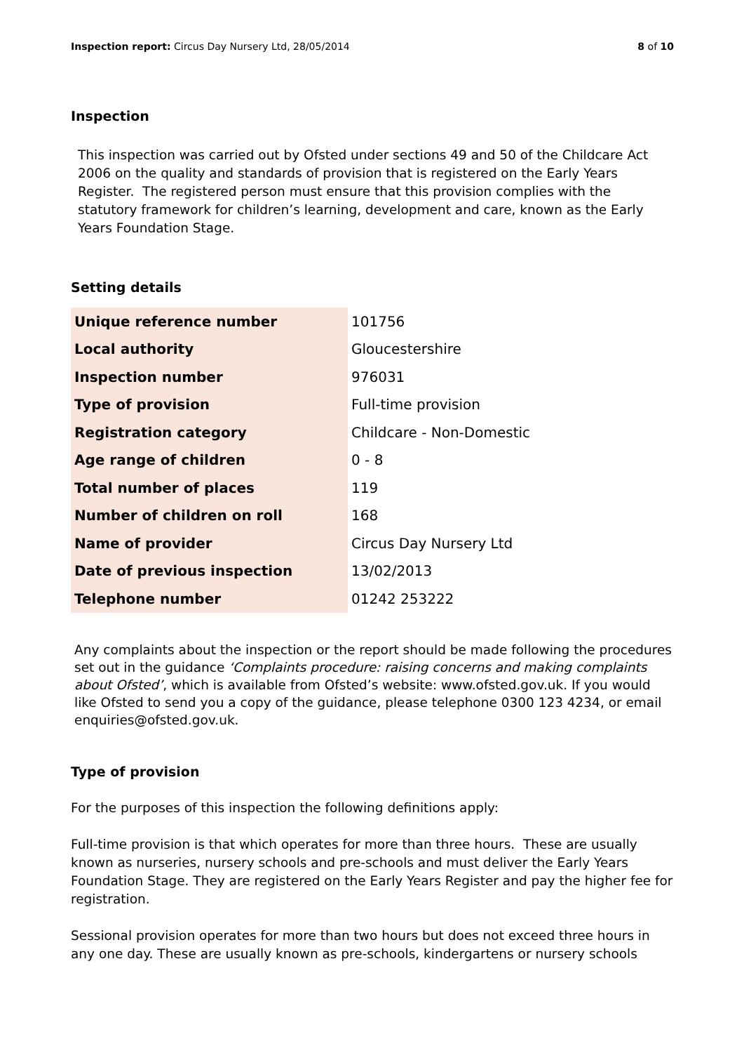Inspection report: Circus Day Nursery Ltd, 28/05/2014 8 of 10
Inspection
This inspection was carried out by Ofsted under sections 49 and 50 of the Childcare Act 2006 on the quality and standards of provision that is registered on the Early Years Register. The registered person must ensure that this provision complies with the statutory framework for children’s learning, development and care, known as the Early Years Foundation Stage.
Setting details
| Unique reference number | 101756 |
| Local authority | Gloucestershire |
| Inspection number | 976031 |
| Type of provision | Full-time provision |
| Registration category | Childcare - Non-Domestic |
| Age range of children | 0 - 8 |
| Total number of places | 119 |
| Number of children on roll | 168 |
| Name of provider | Circus Day Nursery Ltd |
| Date of previous inspection | 13/02/2013 |
| Telephone number | 01242 253222 |
Any complaints about the inspection or the report should be made following the procedures set out in the guidance ‘Complaints procedure: raising concerns and making complaints about Ofsted’, which is available from Ofsted’s website: www.ofsted.gov.uk. If you would like Ofsted to send you a copy of the guidance, please telephone 0300 123 4234, or email enquiries@ofsted.gov.uk.
Type of provision
For the purposes of this inspection the following definitions apply:
Full-time provision is that which operates for more than three hours. These are usually known as nurseries, nursery schools and pre-schools and must deliver the Early Years Foundation Stage. They are registered on the Early Years Register and pay the higher fee for registration.
Sessional provision operates for more than two hours but does not exceed three hours in any one day. These are usually known as pre-schools, kindergartens or nursery schools